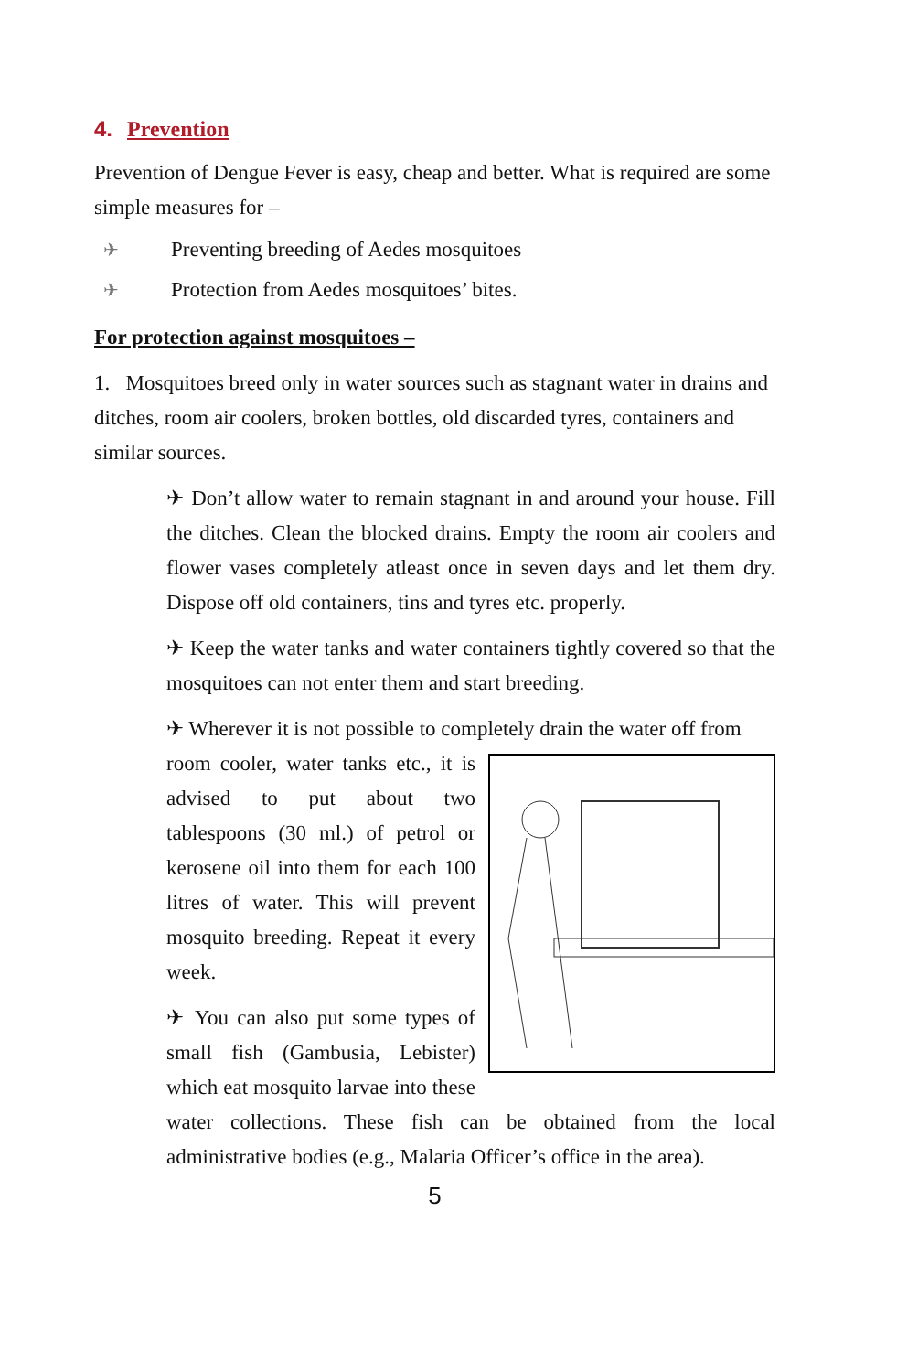4. Prevention
Prevention of Dengue Fever is easy, cheap and better. What is required are some simple measures for –
✈ Preventing breeding of Aedes mosquitoes
✈ Protection from Aedes mosquitoes’ bites.
For protection against mosquitoes –
1. Mosquitoes breed only in water sources such as stagnant water in drains and ditches, room air coolers, broken bottles, old discarded tyres, containers and similar sources.
✈ Don’t allow water to remain stagnant in and around your house. Fill the ditches. Clean the blocked drains. Empty the room air coolers and flower vases completely atleast once in seven days and let them dry. Dispose off old containers, tins and tyres etc. properly.
✈ Keep the water tanks and water containers tightly covered so that the mosquitoes can not enter them and start breeding.
✈ Wherever it is not possible to completely drain the water off from
room cooler, water tanks etc., it is advised to put about two tablespoons (30 ml.) of petrol or kerosene oil into them for each 100 litres of water. This will prevent mosquito breeding. Repeat it every week.
✈ You can also put some types of small fish (Gambusia, Lebister) which eat mosquito larvae into these water collections. These fish can be obtained from the local administrative bodies (e.g., Malaria Officer’s office in the area).
5